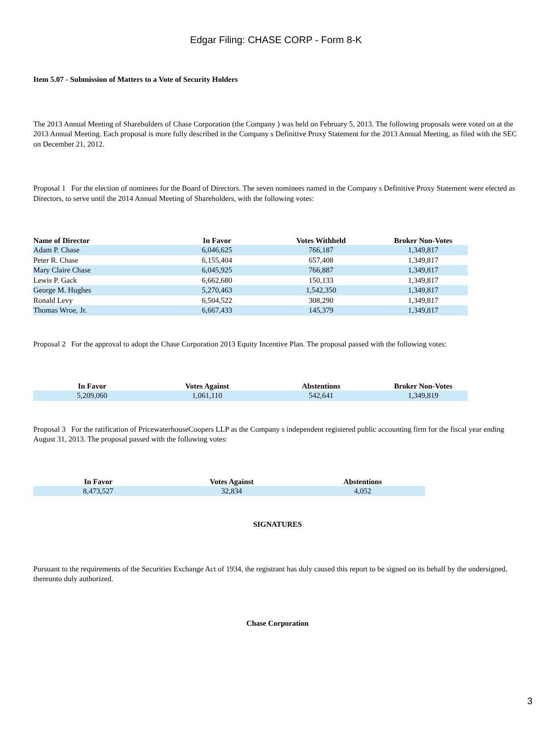Edgar Filing: CHASE CORP - Form 8-K
Item 5.07 - Submission of Matters to a Vote of Security Holders
The 2013 Annual Meeting of Shareholders of Chase Corporation (the Company ) was held on February 5, 2013. The following proposals were voted on at the 2013 Annual Meeting. Each proposal is more fully described in the Company s Definitive Proxy Statement for the 2013 Annual Meeting, as filed with the SEC on December 21, 2012.
Proposal 1 For the election of nominees for the Board of Directors. The seven nominees named in the Company s Definitive Proxy Statement were elected as Directors, to serve until the 2014 Annual Meeting of Shareholders, with the following votes:
| Name of Director | In Favor | Votes Withheld | Broker Non-Votes |
| --- | --- | --- | --- |
| Adam P. Chase | 6,046,625 | 766,187 | 1,349,817 |
| Peter R. Chase | 6,155,404 | 657,408 | 1,349,817 |
| Mary Claire Chase | 6,045,925 | 766,887 | 1,349,817 |
| Lewis P. Gack | 6,662,680 | 150,133 | 1,349,817 |
| George M. Hughes | 5,270,463 | 1,542,350 | 1,349,817 |
| Ronald Levy | 6,504,522 | 308,290 | 1,349,817 |
| Thomas Wroe, Jr. | 6,667,433 | 145,379 | 1,349,817 |
Proposal 2 For the approval to adopt the Chase Corporation 2013 Equity Incentive Plan. The proposal passed with the following votes:
| In Favor | Votes Against | Abstentions | Broker Non-Votes |
| --- | --- | --- | --- |
| 5,209,060 | 1,061,110 | 542,641 | 1,349,819 |
Proposal 3 For the ratification of PricewaterhouseCoopers LLP as the Company s independent registered public accounting firm for the fiscal year ending August 31, 2013. The proposal passed with the following votes:
| In Favor | Votes Against | Abstentions |
| --- | --- | --- |
| 8,473,527 | 32,834 | 4,052 |
SIGNATURES
Pursuant to the requirements of the Securities Exchange Act of 1934, the registrant has duly caused this report to be signed on its behalf by the undersigned, thereunto duly authorized.
Chase Corporation
3